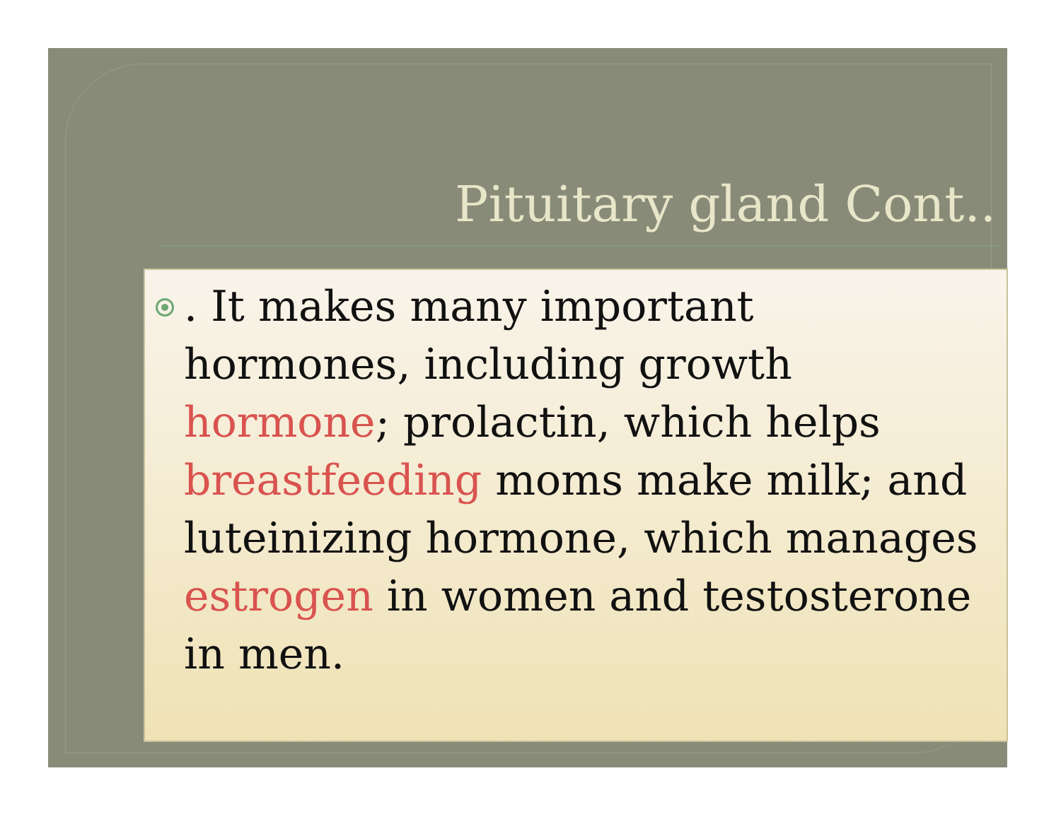Pituitary gland Cont..
. It makes many important hormones, including growth hormone; prolactin, which helps breastfeeding moms make milk; and luteinizing hormone, which manages estrogen in women and testosterone in men.